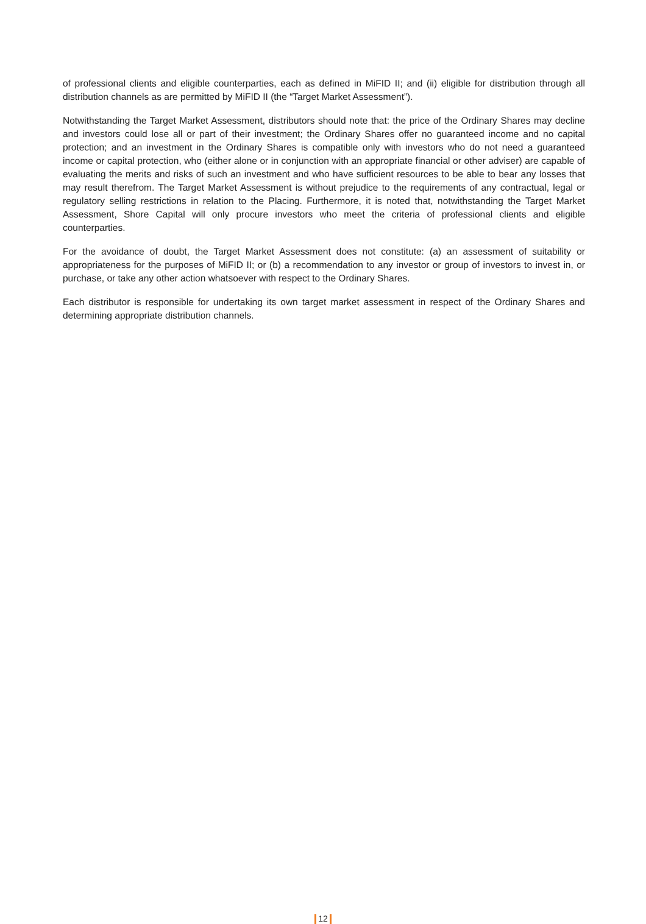of professional clients and eligible counterparties, each as defined in MiFID II; and (ii) eligible for distribution through all distribution channels as are permitted by MiFID II (the “Target Market Assessment”).
Notwithstanding the Target Market Assessment, distributors should note that: the price of the Ordinary Shares may decline and investors could lose all or part of their investment; the Ordinary Shares offer no guaranteed income and no capital protection; and an investment in the Ordinary Shares is compatible only with investors who do not need a guaranteed income or capital protection, who (either alone or in conjunction with an appropriate financial or other adviser) are capable of evaluating the merits and risks of such an investment and who have sufficient resources to be able to bear any losses that may result therefrom. The Target Market Assessment is without prejudice to the requirements of any contractual, legal or regulatory selling restrictions in relation to the Placing. Furthermore, it is noted that, notwithstanding the Target Market Assessment, Shore Capital will only procure investors who meet the criteria of professional clients and eligible counterparties.
For the avoidance of doubt, the Target Market Assessment does not constitute: (a) an assessment of suitability or appropriateness for the purposes of MiFID II; or (b) a recommendation to any investor or group of investors to invest in, or purchase, or take any other action whatsoever with respect to the Ordinary Shares.
Each distributor is responsible for undertaking its own target market assessment in respect of the Ordinary Shares and determining appropriate distribution channels.
12